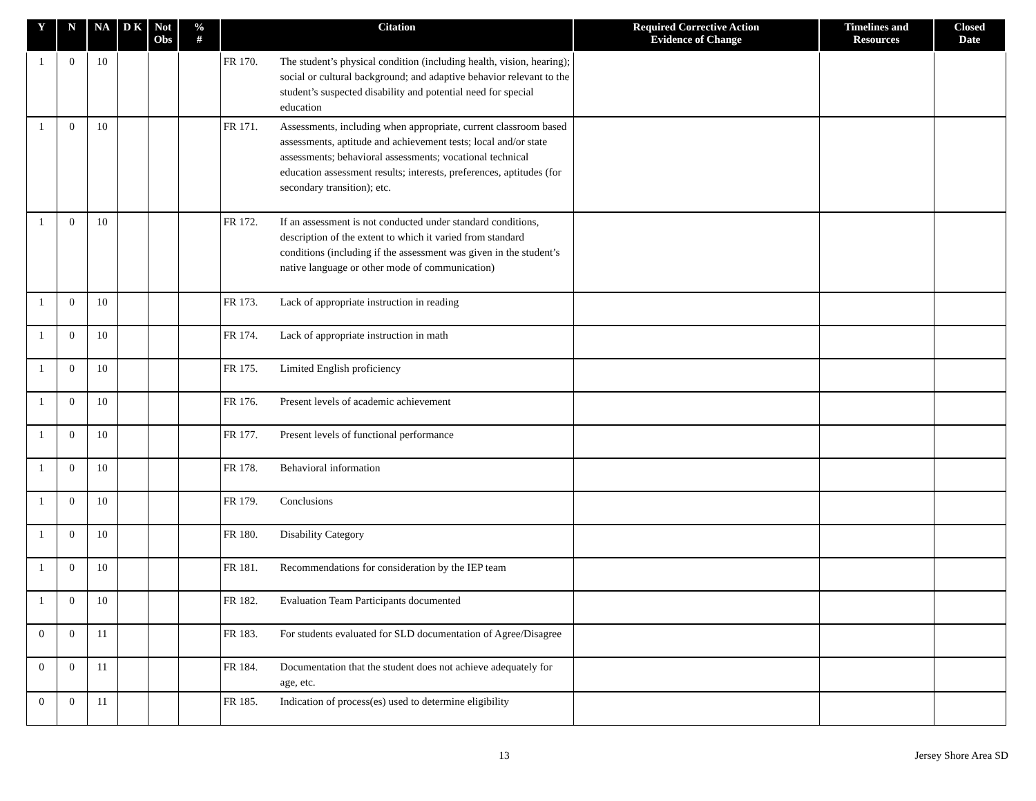| Y | N | NA | D K | Not Obs | % # | Citation | Required Corrective Action Evidence of Change | Timelines and Resources | Closed Date |
| --- | --- | --- | --- | --- | --- | --- | --- | --- | --- |
| 1 | 0 | 10 | | | | FR 170. The student’s physical condition (including health, vision, hearing); social or cultural background; and adaptive behavior relevant to the student’s suspected disability and potential need for special education | | | |
| 1 | 0 | 10 | | | | FR 171. Assessments, including when appropriate, current classroom based assessments, aptitude and achievement tests; local and/or state assessments; behavioral assessments; vocational technical education assessment results; interests, preferences, aptitudes (for secondary transition); etc. | | | |
| 1 | 0 | 10 | | | | FR 172. If an assessment is not conducted under standard conditions, description of the extent to which it varied from standard conditions (including if the assessment was given in the student’s native language or other mode of communication) | | | |
| 1 | 0 | 10 | | | | FR 173. Lack of appropriate instruction in reading | | | |
| 1 | 0 | 10 | | | | FR 174. Lack of appropriate instruction in math | | | |
| 1 | 0 | 10 | | | | FR 175. Limited English proficiency | | | |
| 1 | 0 | 10 | | | | FR 176. Present levels of academic achievement | | | |
| 1 | 0 | 10 | | | | FR 177. Present levels of functional performance | | | |
| 1 | 0 | 10 | | | | FR 178. Behavioral information | | | |
| 1 | 0 | 10 | | | | FR 179. Conclusions | | | |
| 1 | 0 | 10 | | | | FR 180. Disability Category | | | |
| 1 | 0 | 10 | | | | FR 181. Recommendations for consideration by the IEP team | | | |
| 1 | 0 | 10 | | | | FR 182. Evaluation Team Participants documented | | | |
| 0 | 0 | 11 | | | | FR 183. For students evaluated for SLD documentation of Agree/Disagree | | | |
| 0 | 0 | 11 | | | | FR 184. Documentation that the student does not achieve adequately for age, etc. | | | |
| 0 | 0 | 11 | | | | FR 185. Indication of process(es) used to determine eligibility | | | |
13 Jersey Shore Area SD